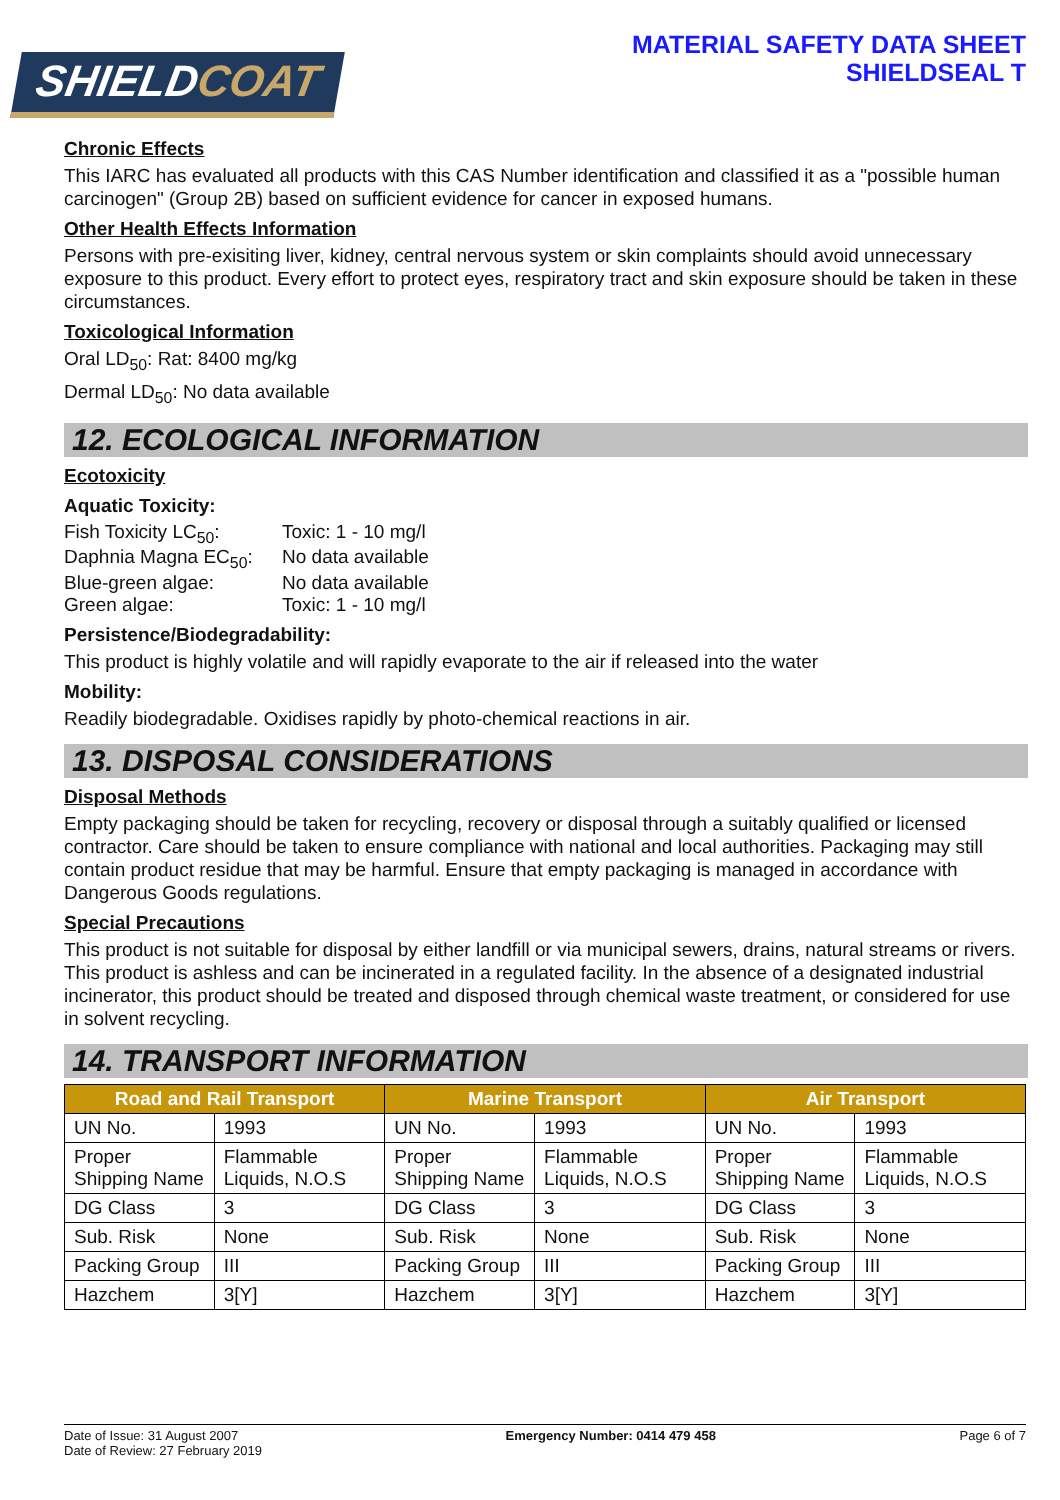SHIELDCOAT
MATERIAL SAFETY DATA SHEET
SHIELDSEAL T
Chronic Effects
This IARC has evaluated all products with this CAS Number identification and classified it as a "possible human carcinogen" (Group 2B) based on sufficient evidence for cancer in exposed humans.
Other Health Effects Information
Persons with pre-exisiting liver, kidney, central nervous system or skin complaints should avoid unnecessary exposure to this product. Every effort to protect eyes, respiratory tract and skin exposure should be taken in these circumstances.
Toxicological Information
Oral LD<sub>50</sub>: Rat: 8400 mg/kg
Dermal LD<sub>50</sub>: No data available
12. ECOLOGICAL INFORMATION
Ecotoxicity
Aquatic Toxicity:
| Fish Toxicity LC<sub>50</sub>: | Toxic: 1 - 10 mg/l |
| Daphnia Magna EC<sub>50</sub>: | No data available |
| Blue-green algae: | No data available |
| Green algae: | Toxic: 1 - 10 mg/l |
Persistence/Biodegradability:
This product is highly volatile and will rapidly evaporate to the air if released into the water
Mobility:
Readily biodegradable. Oxidises rapidly by photo-chemical reactions in air.
13. DISPOSAL CONSIDERATIONS
Disposal Methods
Empty packaging should be taken for recycling, recovery or disposal through a suitably qualified or licensed contractor. Care should be taken to ensure compliance with national and local authorities. Packaging may still contain product residue that may be harmful. Ensure that empty packaging is managed in accordance with Dangerous Goods regulations.
Special Precautions
This product is not suitable for disposal by either landfill or via municipal sewers, drains, natural streams or rivers. This product is ashless and can be incinerated in a regulated facility. In the absence of a designated industrial incinerator, this product should be treated and disposed through chemical waste treatment, or considered for use in solvent recycling.
14. TRANSPORT INFORMATION
| Road and Rail Transport | | Marine Transport | | Air Transport | |
| --- | --- | --- | --- | --- | --- |
| UN No. | 1993 | UN No. | 1993 | UN No. | 1993 |
| Proper Shipping Name | Flammable Liquids, N.O.S | Proper Shipping Name | Flammable Liquids, N.O.S | Proper Shipping Name | Flammable Liquids, N.O.S |
| DG Class | 3 | DG Class | 3 | DG Class | 3 |
| Sub. Risk | None | Sub. Risk | None | Sub. Risk | None |
| Packing Group | III | Packing Group | III | Packing Group | III |
| Hazchem | 3[Y] | Hazchem | 3[Y] | Hazchem | 3[Y] |
Date of Issue: 31 August 2007
Date of Review: 27 February 2019
Emergency Number: 0414 479 458 Page 6 of 7